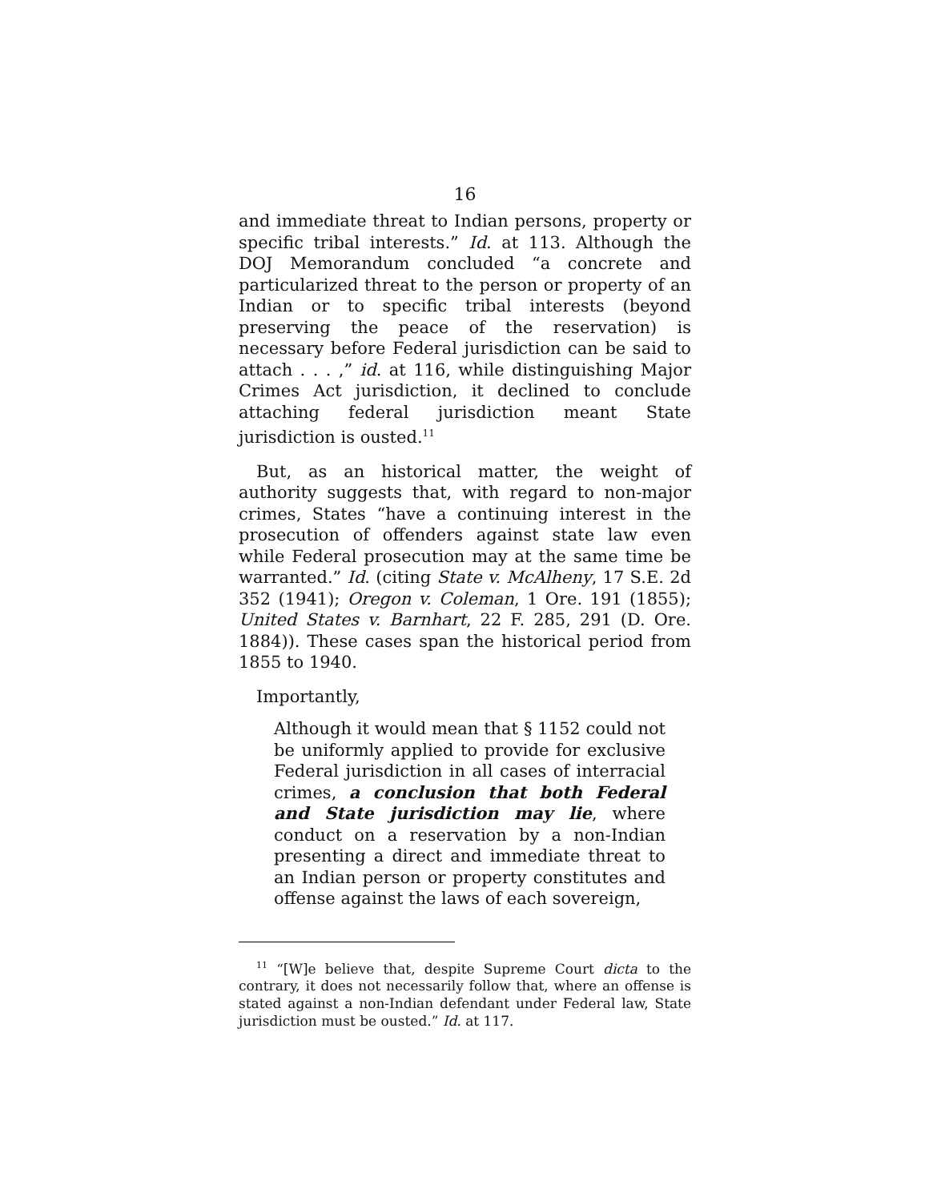16
and immediate threat to Indian persons, property or specific tribal interests.” Id. at 113. Although the DOJ Memorandum concluded “a concrete and particularized threat to the person or property of an Indian or to specific tribal interests (beyond preserving the peace of the reservation) is necessary before Federal jurisdiction can be said to attach . . . ,” id. at 116, while distinguishing Major Crimes Act jurisdiction, it declined to conclude attaching federal jurisdiction meant State jurisdiction is ousted.<sup>11</sup>
But, as an historical matter, the weight of authority suggests that, with regard to non-major crimes, States “have a continuing interest in the prosecution of offenders against state law even while Federal prosecution may at the same time be warranted.” Id. (citing State v. McAlheny, 17 S.E. 2d 352 (1941); Oregon v. Coleman, 1 Ore. 191 (1855); United States v. Barnhart, 22 F. 285, 291 (D. Ore. 1884)). These cases span the historical period from 1855 to 1940.
Importantly,
Although it would mean that § 1152 could not be uniformly applied to provide for exclusive Federal jurisdiction in all cases of interracial crimes, a conclusion that both Federal and State jurisdiction may lie, where conduct on a reservation by a non-Indian presenting a direct and immediate threat to an Indian person or property constitutes and offense against the laws of each sovereign,
<sup>11</sup> “[W]e believe that, despite Supreme Court dicta to the contrary, it does not necessarily follow that, where an offense is stated against a non-Indian defendant under Federal law, State jurisdiction must be ousted.” Id. at 117.